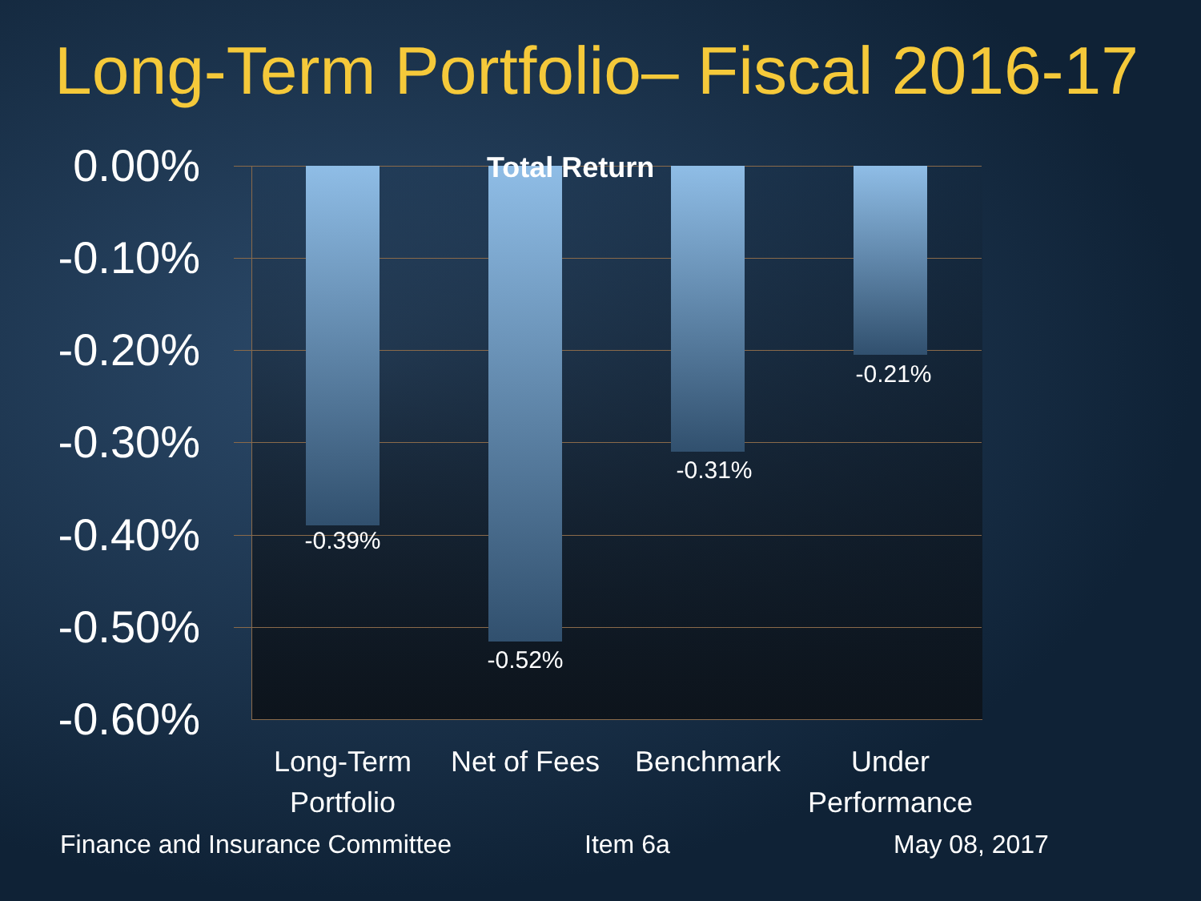Long-Term Portfolio– Fiscal 2016-17
0.00%
-0.10%
-0.20%
-0.30%
-0.40%
-0.50%
-0.60%
Total Return
-0.39%
-0.52%
-0.31%
-0.21%
Long-Term Portfolio
Net of Fees
Benchmark
Under Performance
Finance and Insurance Committee
Item 6a May 08, 2017